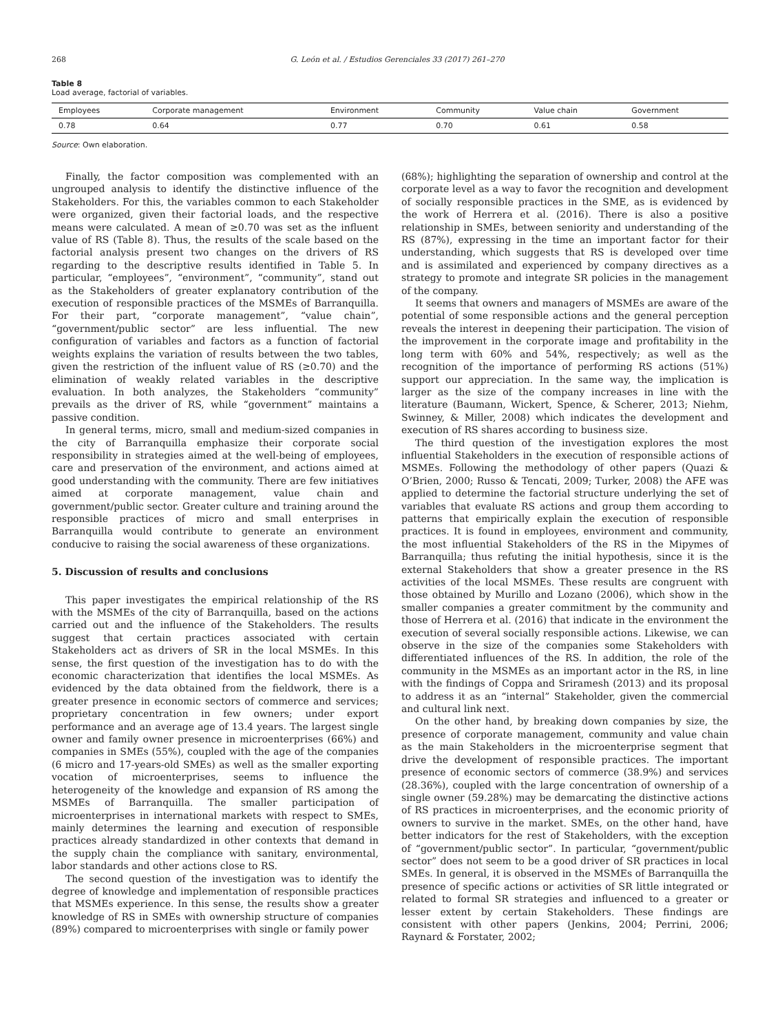268 G. León et al. / Estudios Gerenciales 33 (2017) 261–270
Table 8
Load average, factorial of variables.
| Employees | Corporate management | Environment | Community | Value chain | Government |
| --- | --- | --- | --- | --- | --- |
| 0.78 | 0.64 | 0.77 | 0.70 | 0.61 | 0.58 |
Source: Own elaboration.
Finally, the factor composition was complemented with an ungrouped analysis to identify the distinctive influence of the Stakeholders. For this, the variables common to each Stakeholder were organized, given their factorial loads, and the respective means were calculated. A mean of ≥0.70 was set as the influent value of RS (Table 8). Thus, the results of the scale based on the factorial analysis present two changes on the drivers of RS regarding to the descriptive results identified in Table 5. In particular, “employees”, “environment”, “community”, stand out as the Stakeholders of greater explanatory contribution of the execution of responsible practices of the MSMEs of Barranquilla. For their part, “corporate management”, “value chain”, “government/public sector” are less influential. The new configuration of variables and factors as a function of factorial weights explains the variation of results between the two tables, given the restriction of the influent value of RS (≥0.70) and the elimination of weakly related variables in the descriptive evaluation. In both analyzes, the Stakeholders “community” prevails as the driver of RS, while “government” maintains a passive condition.
In general terms, micro, small and medium-sized companies in the city of Barranquilla emphasize their corporate social responsibility in strategies aimed at the well-being of employees, care and preservation of the environment, and actions aimed at good understanding with the community. There are few initiatives aimed at corporate management, value chain and government/public sector. Greater culture and training around the responsible practices of micro and small enterprises in Barranquilla would contribute to generate an environment conducive to raising the social awareness of these organizations.
5. Discussion of results and conclusions
This paper investigates the empirical relationship of the RS with the MSMEs of the city of Barranquilla, based on the actions carried out and the influence of the Stakeholders. The results suggest that certain practices associated with certain Stakeholders act as drivers of SR in the local MSMEs. In this sense, the first question of the investigation has to do with the economic characterization that identifies the local MSMEs. As evidenced by the data obtained from the fieldwork, there is a greater presence in economic sectors of commerce and services; proprietary concentration in few owners; under export performance and an average age of 13.4 years. The largest single owner and family owner presence in microenterprises (66%) and companies in SMEs (55%), coupled with the age of the companies (6 micro and 17-years-old SMEs) as well as the smaller exporting vocation of microenterprises, seems to influence the heterogeneity of the knowledge and expansion of RS among the MSMEs of Barranquilla. The smaller participation of microenterprises in international markets with respect to SMEs, mainly determines the learning and execution of responsible practices already standardized in other contexts that demand in the supply chain the compliance with sanitary, environmental, labor standards and other actions close to RS.
The second question of the investigation was to identify the degree of knowledge and implementation of responsible practices that MSMEs experience. In this sense, the results show a greater knowledge of RS in SMEs with ownership structure of companies (89%) compared to microenterprises with single or family power
(68%); highlighting the separation of ownership and control at the corporate level as a way to favor the recognition and development of socially responsible practices in the SME, as is evidenced by the work of Herrera et al. (2016). There is also a positive relationship in SMEs, between seniority and understanding of the RS (87%), expressing in the time an important factor for their understanding, which suggests that RS is developed over time and is assimilated and experienced by company directives as a strategy to promote and integrate SR policies in the management of the company.
It seems that owners and managers of MSMEs are aware of the potential of some responsible actions and the general perception reveals the interest in deepening their participation. The vision of the improvement in the corporate image and profitability in the long term with 60% and 54%, respectively; as well as the recognition of the importance of performing RS actions (51%) support our appreciation. In the same way, the implication is larger as the size of the company increases in line with the literature (Baumann, Wickert, Spence, & Scherer, 2013; Niehm, Swinney, & Miller, 2008) which indicates the development and execution of RS shares according to business size.
The third question of the investigation explores the most influential Stakeholders in the execution of responsible actions of MSMEs. Following the methodology of other papers (Quazi & O’Brien, 2000; Russo & Tencati, 2009; Turker, 2008) the AFE was applied to determine the factorial structure underlying the set of variables that evaluate RS actions and group them according to patterns that empirically explain the execution of responsible practices. It is found in employees, environment and community, the most influential Stakeholders of the RS in the Mipymes of Barranquilla; thus refuting the initial hypothesis, since it is the external Stakeholders that show a greater presence in the RS activities of the local MSMEs. These results are congruent with those obtained by Murillo and Lozano (2006), which show in the smaller companies a greater commitment by the community and those of Herrera et al. (2016) that indicate in the environment the execution of several socially responsible actions. Likewise, we can observe in the size of the companies some Stakeholders with differentiated influences of the RS. In addition, the role of the community in the MSMEs as an important actor in the RS, in line with the findings of Coppa and Sriramesh (2013) and its proposal to address it as an “internal” Stakeholder, given the commercial and cultural link next.
On the other hand, by breaking down companies by size, the presence of corporate management, community and value chain as the main Stakeholders in the microenterprise segment that drive the development of responsible practices. The important presence of economic sectors of commerce (38.9%) and services (28.36%), coupled with the large concentration of ownership of a single owner (59.28%) may be demarcating the distinctive actions of RS practices in microenterprises, and the economic priority of owners to survive in the market. SMEs, on the other hand, have better indicators for the rest of Stakeholders, with the exception of “government/public sector”. In particular, “government/public sector” does not seem to be a good driver of SR practices in local SMEs. In general, it is observed in the MSMEs of Barranquilla the presence of specific actions or activities of SR little integrated or related to formal SR strategies and influenced to a greater or lesser extent by certain Stakeholders. These findings are consistent with other papers (Jenkins, 2004; Perrini, 2006; Raynard & Forstater, 2002;